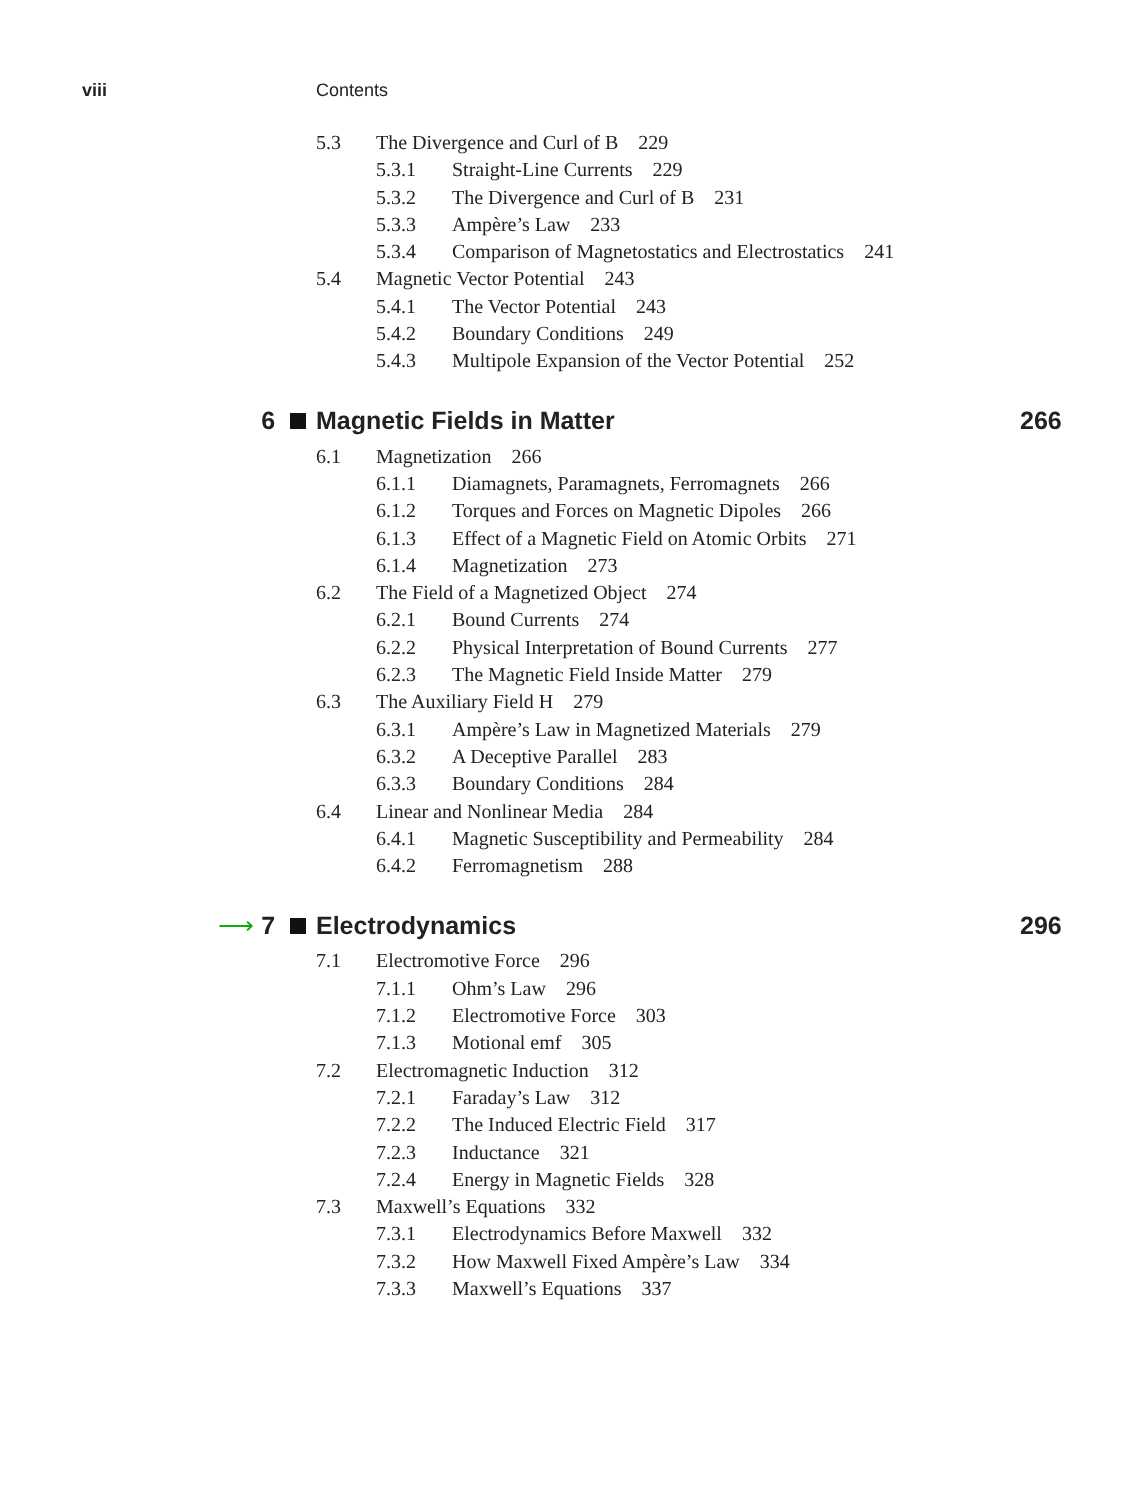viii Contents
5.3 The Divergence and Curl of B 229
5.3.1 Straight-Line Currents 229
5.3.2 The Divergence and Curl of B 231
5.3.3 Ampère’s Law 233
5.3.4 Comparison of Magnetostatics and Electrostatics 241
5.4 Magnetic Vector Potential 243
5.4.1 The Vector Potential 243
5.4.2 Boundary Conditions 249
5.4.3 Multipole Expansion of the Vector Potential 252
6 Magnetic Fields in Matter 266
6.1 Magnetization 266
6.1.1 Diamagnets, Paramagnets, Ferromagnets 266
6.1.2 Torques and Forces on Magnetic Dipoles 266
6.1.3 Effect of a Magnetic Field on Atomic Orbits 271
6.1.4 Magnetization 273
6.2 The Field of a Magnetized Object 274
6.2.1 Bound Currents 274
6.2.2 Physical Interpretation of Bound Currents 277
6.2.3 The Magnetic Field Inside Matter 279
6.3 The Auxiliary Field H 279
6.3.1 Ampère’s Law in Magnetized Materials 279
6.3.2 A Deceptive Parallel 283
6.3.3 Boundary Conditions 284
6.4 Linear and Nonlinear Media 284
6.4.1 Magnetic Susceptibility and Permeability 284
6.4.2 Ferromagnetism 288
⟶ 7 Electrodynamics 296
7.1 Electromotive Force 296
7.1.1 Ohm’s Law 296
7.1.2 Electromotive Force 303
7.1.3 Motional emf 305
7.2 Electromagnetic Induction 312
7.2.1 Faraday’s Law 312
7.2.2 The Induced Electric Field 317
7.2.3 Inductance 321
7.2.4 Energy in Magnetic Fields 328
7.3 Maxwell’s Equations 332
7.3.1 Electrodynamics Before Maxwell 332
7.3.2 How Maxwell Fixed Ampère’s Law 334
7.3.3 Maxwell’s Equations 337